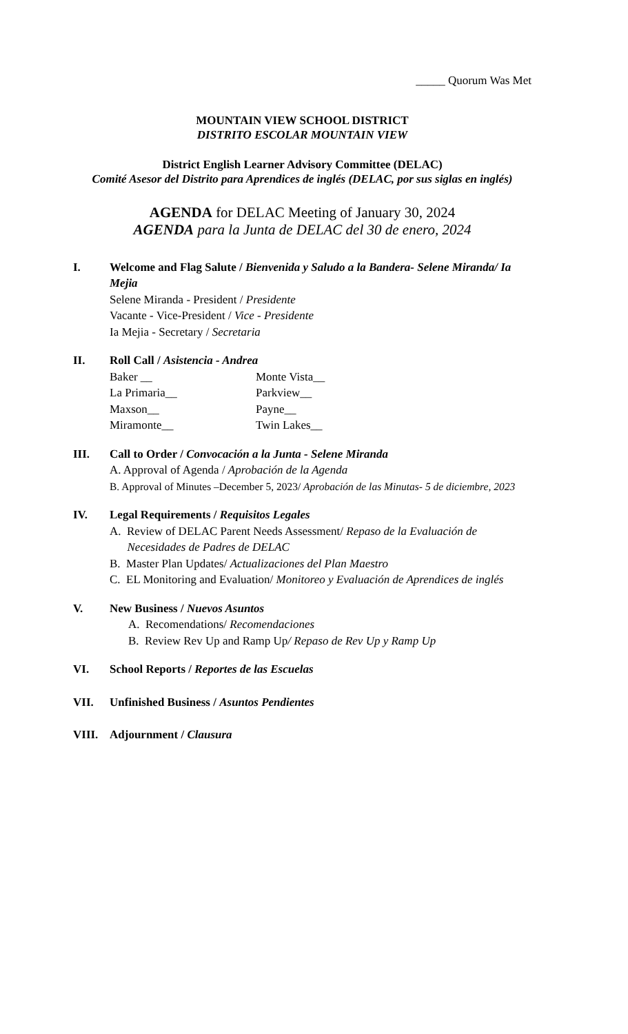_____ Quorum Was Met
MOUNTAIN VIEW SCHOOL DISTRICT
DISTRITO ESCOLAR MOUNTAIN VIEW
District English Learner Advisory Committee (DELAC)
Comité Asesor del Distrito para Aprendices de inglés (DELAC, por sus siglas en inglés)
AGENDA for DELAC Meeting of January 30, 2024
AGENDA para la Junta de DELAC del 30 de enero, 2024
I. Welcome and Flag Salute / Bienvenida y Saludo a la Bandera- Selene Miranda/ Ia Mejia
Selene Miranda - President / Presidente
Vacante - Vice-President / Vice - Presidente
Ia Mejia - Secretary / Secretaria
II. Roll Call / Asistencia - Andrea
Baker __
Monte Vista__
La Primaria__
Parkview__
Maxson__
Payne__
Miramonte__
Twin Lakes__
III. Call to Order / Convocación a la Junta - Selene Miranda
A. Approval of Agenda / Aprobación de la Agenda
B. Approval of Minutes –December 5, 2023/ Aprobación de las Minutas- 5 de diciembre, 2023
IV. Legal Requirements / Requisitos Legales
A. Review of DELAC Parent Needs Assessment/ Repaso de la Evaluación de
Necesidades de Padres de DELAC
B. Master Plan Updates/ Actualizaciones del Plan Maestro
C. EL Monitoring and Evaluation/ Monitoreo y Evaluación de Aprendices de inglés
V. New Business / Nuevos Asuntos
A. Recomendations/ Recomendaciones
B. Review Rev Up and Ramp Up/ Repaso de Rev Up y Ramp Up
VI. School Reports / Reportes de las Escuelas
VII. Unfinished Business / Asuntos Pendientes
VIII. Adjournment / Clausura